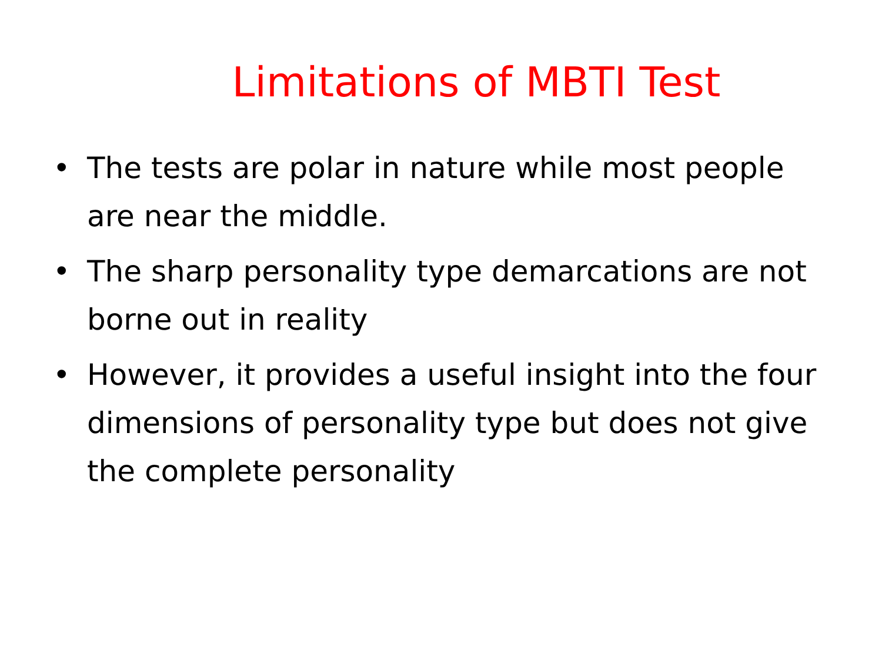Limitations of MBTI Test
• The tests are polar in nature while most people are near the middle.
• The sharp personality type demarcations are not borne out in reality
• However, it provides a useful insight into the four dimensions of personality type but does not give the complete personality